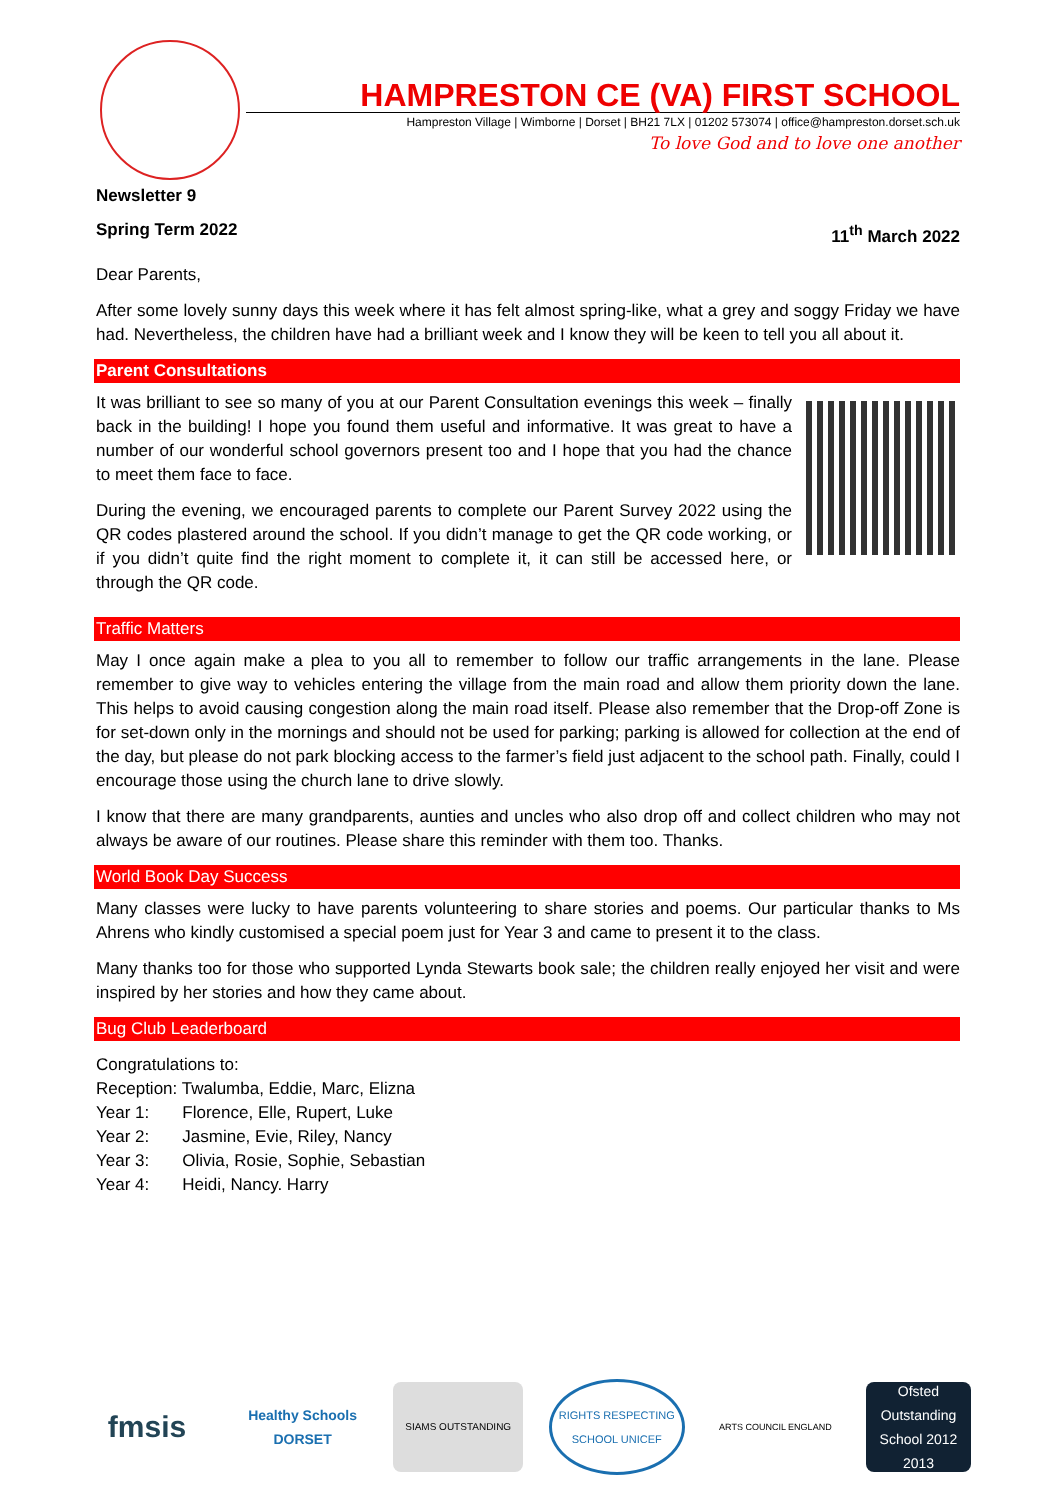HAMPRESTON CE (VA) FIRST SCHOOL
Hampreston Village | Wimborne | Dorset | BH21 7LX | 01202 573074 | office@hampreston.dorset.sch.uk
To love God and to love one another
Newsletter 9
Spring Term 2022 11<sup>th</sup> March 2022
Dear Parents,
After some lovely sunny days this week where it has felt almost spring-like, what a grey and soggy Friday we have had. Nevertheless, the children have had a brilliant week and I know they will be keen to tell you all about it.
Parent Consultations
It was brilliant to see so many of you at our Parent Consultation evenings this week – finally back in the building! I hope you found them useful and informative. It was great to have a number of our wonderful school governors present too and I hope that you had the chance to meet them face to face.
During the evening, we encouraged parents to complete our Parent Survey 2022 using the QR codes plastered around the school. If you didn’t manage to get the QR code working, or if you didn’t quite find the right moment to complete it, it can still be accessed here, or through the QR code.
Traffic Matters
May I once again make a plea to you all to remember to follow our traffic arrangements in the lane. Please remember to give way to vehicles entering the village from the main road and allow them priority down the lane. This helps to avoid causing congestion along the main road itself. Please also remember that the Drop-off Zone is for set-down only in the mornings and should not be used for parking; parking is allowed for collection at the end of the day, but please do not park blocking access to the farmer’s field just adjacent to the school path. Finally, could I encourage those using the church lane to drive slowly.
I know that there are many grandparents, aunties and uncles who also drop off and collect children who may not always be aware of our routines. Please share this reminder with them too. Thanks.
World Book Day Success
Many classes were lucky to have parents volunteering to share stories and poems. Our particular thanks to Ms Ahrens who kindly customised a special poem just for Year 3 and came to present it to the class.
Many thanks too for those who supported Lynda Stewarts book sale; the children really enjoyed her visit and were inspired by her stories and how they came about.
Bug Club Leaderboard
Congratulations to:
Reception: Twalumba, Eddie, Marc, Elizna
Year 1: Florence, Elle, Rupert, Luke
Year 2: Jasmine, Evie, Riley, Nancy
Year 3: Olivia, Rosie, Sophie, Sebastian
Year 4: Heidi, Nancy. Harry
fmsis
Healthy Schools
DORSET
SIAMS OUTSTANDING
RIGHTS RESPECTING SCHOOL UNICEF
ARTS COUNCIL ENGLAND
Ofsted
Outstanding
School 2012 2013